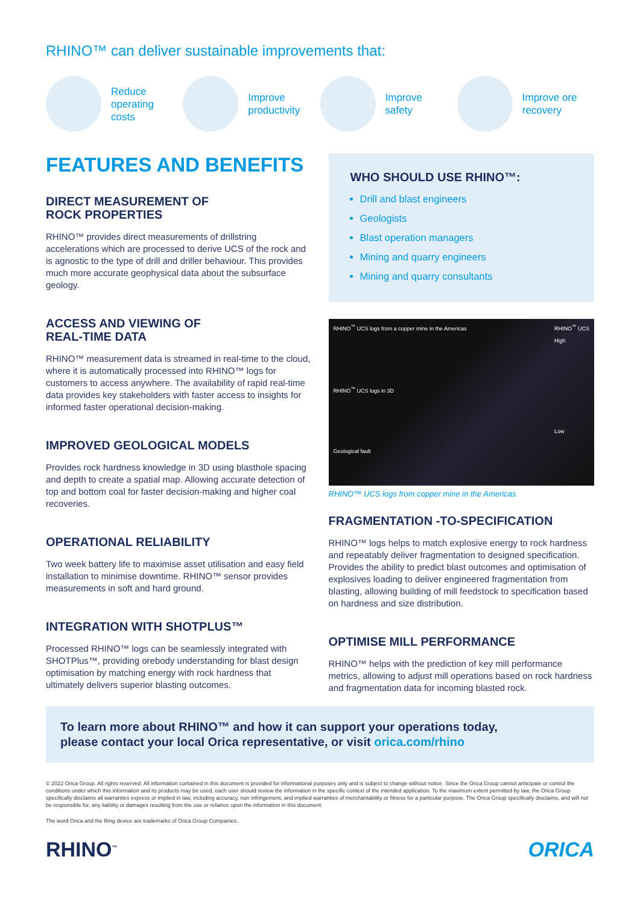RHINO™ can deliver sustainable improvements that:
Reduce
operating
costs
Improve
productivity
Improve
safety
Improve ore
recovery
FEATURES AND BENEFITS
DIRECT MEASUREMENT OF
ROCK PROPERTIES
RHINO™ provides direct measurements of drillstring accelerations which are processed to derive UCS of the rock and is agnostic to the type of drill and driller behaviour. This provides much more accurate geophysical data about the subsurface geology.
ACCESS AND VIEWING OF
REAL-TIME DATA
RHINO™ measurement data is streamed in real-time to the cloud, where it is automatically processed into RHINO™ logs for customers to access anywhere. The availability of rapid real-time data provides key stakeholders with faster access to insights for informed faster operational decision-making.
IMPROVED GEOLOGICAL MODELS
Provides rock hardness knowledge in 3D using blasthole spacing and depth to create a spatial map. Allowing accurate detection of top and bottom coal for faster decision-making and higher coal recoveries.
OPERATIONAL RELIABILITY
Two week battery life to maximise asset utilisation and easy field installation to minimise downtime. RHINO™ sensor provides measurements in soft and hard ground.
INTEGRATION WITH SHOTPLUS™
Processed RHINO™ logs can be seamlessly integrated with SHOTPlus™, providing orebody understanding for blast design optimisation by matching energy with rock hardness that ultimately delivers superior blasting outcomes.
WHO SHOULD USE RHINO™:
Drill and blast engineers
Geologists
Blast operation managers
Mining and quarry engineers
Mining and quarry consultants
RHINO<sup>™</sup> UCS logs from a copper mine in the Americas
RHINO<sup>™</sup> UCS logs in 3D
Geological fault
RHINO<sup>™</sup> UCS
High
Low
RHINO™ UCS logs from copper mine in the Americas
FRAGMENTATION -TO-SPECIFICATION
RHINO™ logs helps to match explosive energy to rock hardness and repeatably deliver fragmentation to designed specification. Provides the ability to predict blast outcomes and optimisation of explosives loading to deliver engineered fragmentation from blasting, allowing building of mill feedstock to specification based on hardness and size distribution.
OPTIMISE MILL PERFORMANCE
RHINO™ helps with the prediction of key mill performance metrics, allowing to adjust mill operations based on rock hardness and fragmentation data for incoming blasted rock.
To learn more about RHINO™ and how it can support your operations today,
please contact your local Orica representative, or visit orica.com/rhino
© 2022 Orica Group. All rights reserved. All information contained in this document is provided for informational purposes only and is subject to change without notice. Since the Orica Group cannot anticipate or control the conditions under which this information and its products may be used, each user should review the information in the specific context of the intended application. To the maximum extent permitted by law, the Orica Group specifically disclaims all warranties express or implied in law, including accuracy, non infringement, and implied warranties of merchantability or fitness for a particular purpose. The Orica Group specifically disclaims, and will not be responsible for, any liability or damages resulting from the use or reliance upon the information in this document.
The word Orica and the Ring device are trademarks of Orica Group Companies.
RHINO<sup>™</sup>
ORICA